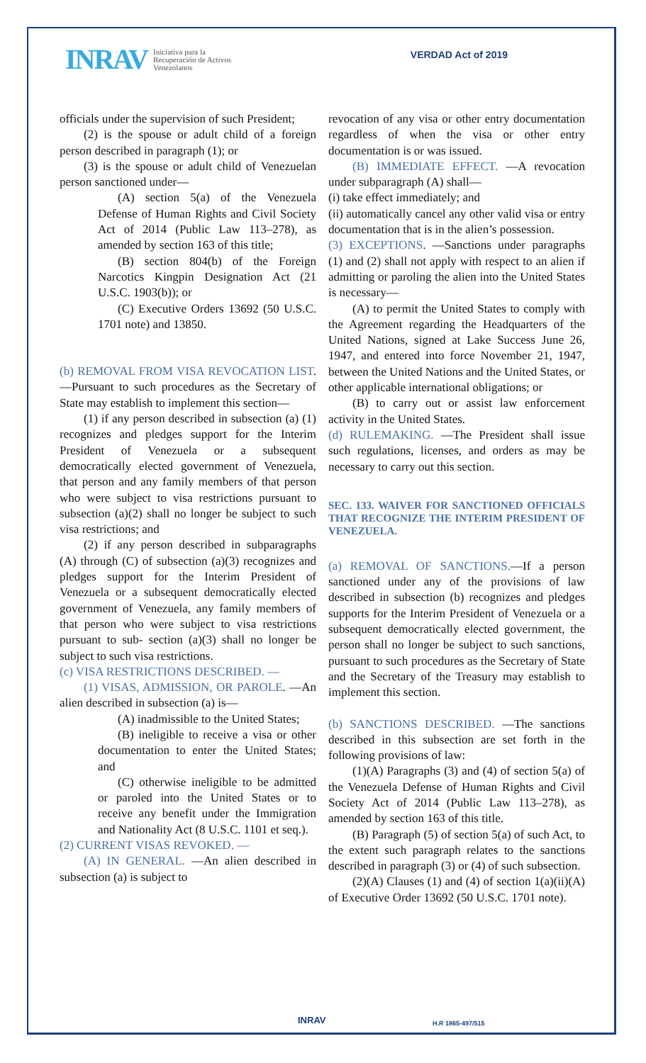INRAV Iniciativa para la
Recuperación de Activos
Venezolanos
VERDAD Act of 2019
officials under the supervision of such President;
(2) is the spouse or adult child of a foreign person described in paragraph (1); or
(3) is the spouse or adult child of Venezuelan person sanctioned under—
(A) section 5(a) of the Venezuela Defense of Human Rights and Civil Society Act of 2014 (Public Law 113–278), as amended by section 163 of this title;
(B) section 804(b) of the Foreign Narcotics Kingpin Designation Act (21 U.S.C. 1903(b)); or
(C) Executive Orders 13692 (50 U.S.C. 1701 note) and 13850.
(b) REMOVAL FROM VISA REVOCATION LIST. —Pursuant to such procedures as the Secretary of State may establish to implement this section—
(1) if any person described in subsection (a) (1) recognizes and pledges support for the Interim President of Venezuela or a subsequent democratically elected government of Venezuela, that person and any family members of that person who were subject to visa restrictions pursuant to subsection (a)(2) shall no longer be subject to such visa restrictions; and
(2) if any person described in subparagraphs (A) through (C) of subsection (a)(3) recognizes and pledges support for the Interim President of Venezuela or a subsequent democratically elected government of Venezuela, any family members of that person who were subject to visa restrictions pursuant to sub- section (a)(3) shall no longer be subject to such visa restrictions.
(c) VISA RESTRICTIONS DESCRIBED. —
(1) VISAS, ADMISSION, OR PAROLE. —An alien described in subsection (a) is—
(A) inadmissible to the United States;
(B) ineligible to receive a visa or other documentation to enter the United States; and
(C) otherwise ineligible to be admitted or paroled into the United States or to receive any benefit under the Immigration and Nationality Act (8 U.S.C. 1101 et seq.).
(2) CURRENT VISAS REVOKED. —
(A) IN GENERAL. —An alien described in subsection (a) is subject to
revocation of any visa or other entry documentation regardless of when the visa or other entry documentation is or was issued.
(B) IMMEDIATE EFFECT. —A revocation under subparagraph (A) shall—
(i) take effect immediately; and
(ii) automatically cancel any other valid visa or entry documentation that is in the alien’s possession.
(3) EXCEPTIONS. —Sanctions under paragraphs (1) and (2) shall not apply with respect to an alien if admitting or paroling the alien into the United States is necessary—
(A) to permit the United States to comply with the Agreement regarding the Headquarters of the United Nations, signed at Lake Success June 26, 1947, and entered into force November 21, 1947, between the United Nations and the United States, or other applicable international obligations; or
(B) to carry out or assist law enforcement activity in the United States.
(d) RULEMAKING. —The President shall issue such regulations, licenses, and orders as may be necessary to carry out this section.
SEC. 133. WAIVER FOR SANCTIONED OFFICIALS THAT RECOGNIZE THE INTERIM PRESIDENT OF VENEZUELA.
(a) REMOVAL OF SANCTIONS.—If a person sanctioned under any of the provisions of law described in subsection (b) recognizes and pledges supports for the Interim President of Venezuela or a subsequent democratically elected government, the person shall no longer be subject to such sanctions, pursuant to such procedures as the Secretary of State and the Secretary of the Treasury may establish to implement this section.
(b) SANCTIONS DESCRIBED. —The sanctions described in this subsection are set forth in the following provisions of law:
(1)(A) Paragraphs (3) and (4) of section 5(a) of the Venezuela Defense of Human Rights and Civil Society Act of 2014 (Public Law 113–278), as amended by section 163 of this title.
(B) Paragraph (5) of section 5(a) of such Act, to the extent such paragraph relates to the sanctions described in paragraph (3) or (4) of such subsection.
(2)(A) Clauses (1) and (4) of section 1(a)(ii)(A) of Executive Order 13692 (50 U.S.C. 1701 note).
INRAV H.R 1865-497/515